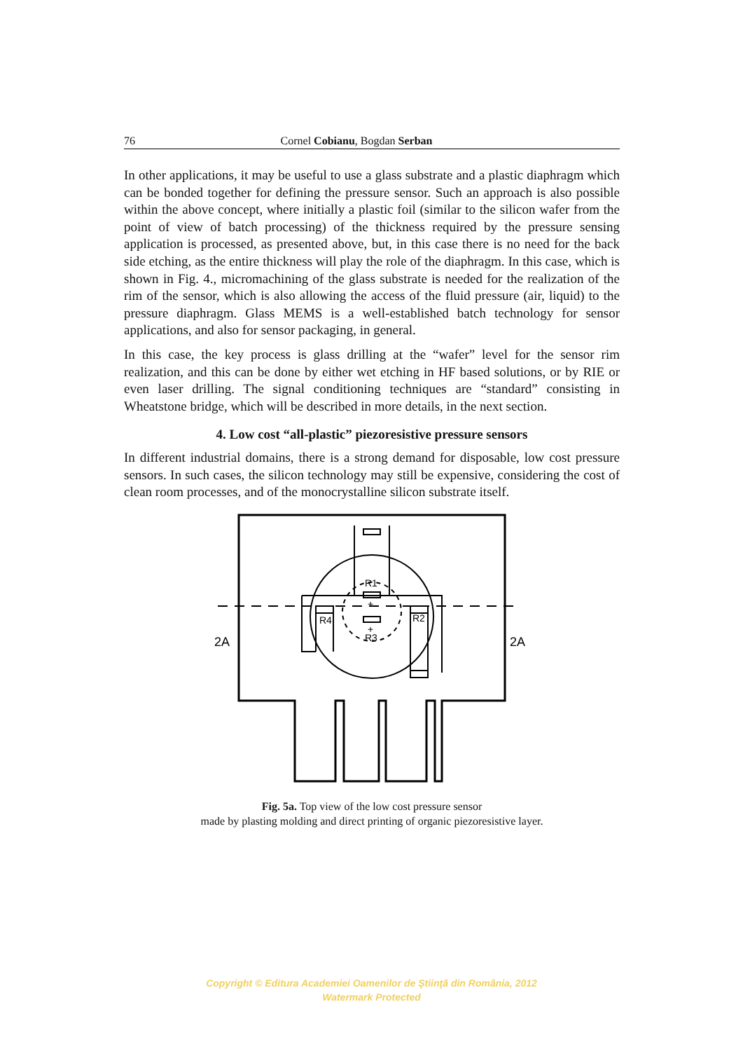76 Cornel Cobianu, Bogdan Serban
In other applications, it may be useful to use a glass substrate and a plastic diaphragm which can be bonded together for defining the pressure sensor. Such an approach is also possible within the above concept, where initially a plastic foil (similar to the silicon wafer from the point of view of batch processing) of the thickness required by the pressure sensing application is processed, as presented above, but, in this case there is no need for the back side etching, as the entire thickness will play the role of the diaphragm. In this case, which is shown in Fig. 4., micromachining of the glass substrate is needed for the realization of the rim of the sensor, which is also allowing the access of the fluid pressure (air, liquid) to the pressure diaphragm. Glass MEMS is a well-established batch technology for sensor applications, and also for sensor packaging, in general.
In this case, the key process is glass drilling at the “wafer” level for the sensor rim realization, and this can be done by either wet etching in HF based solutions, or by RIE or even laser drilling. The signal conditioning techniques are “standard” consisting in Wheatstone bridge, which will be described in more details, in the next section.
4. Low cost “all-plastic” piezoresistive pressure sensors
In different industrial domains, there is a strong demand for disposable, low cost pressure sensors. In such cases, the silicon technology may still be expensive, considering the cost of clean room processes, and of the monocrystalline silicon substrate itself.
R1
R4
R2
R3
+
+
2A
2A
Fig. 5a. Top view of the low cost pressure sensor
made by plasting molding and direct printing of organic piezoresistive layer.
Copyright © Editura Academiei Oamenilor de Ştiinţă din România, 2012
Watermark Protected